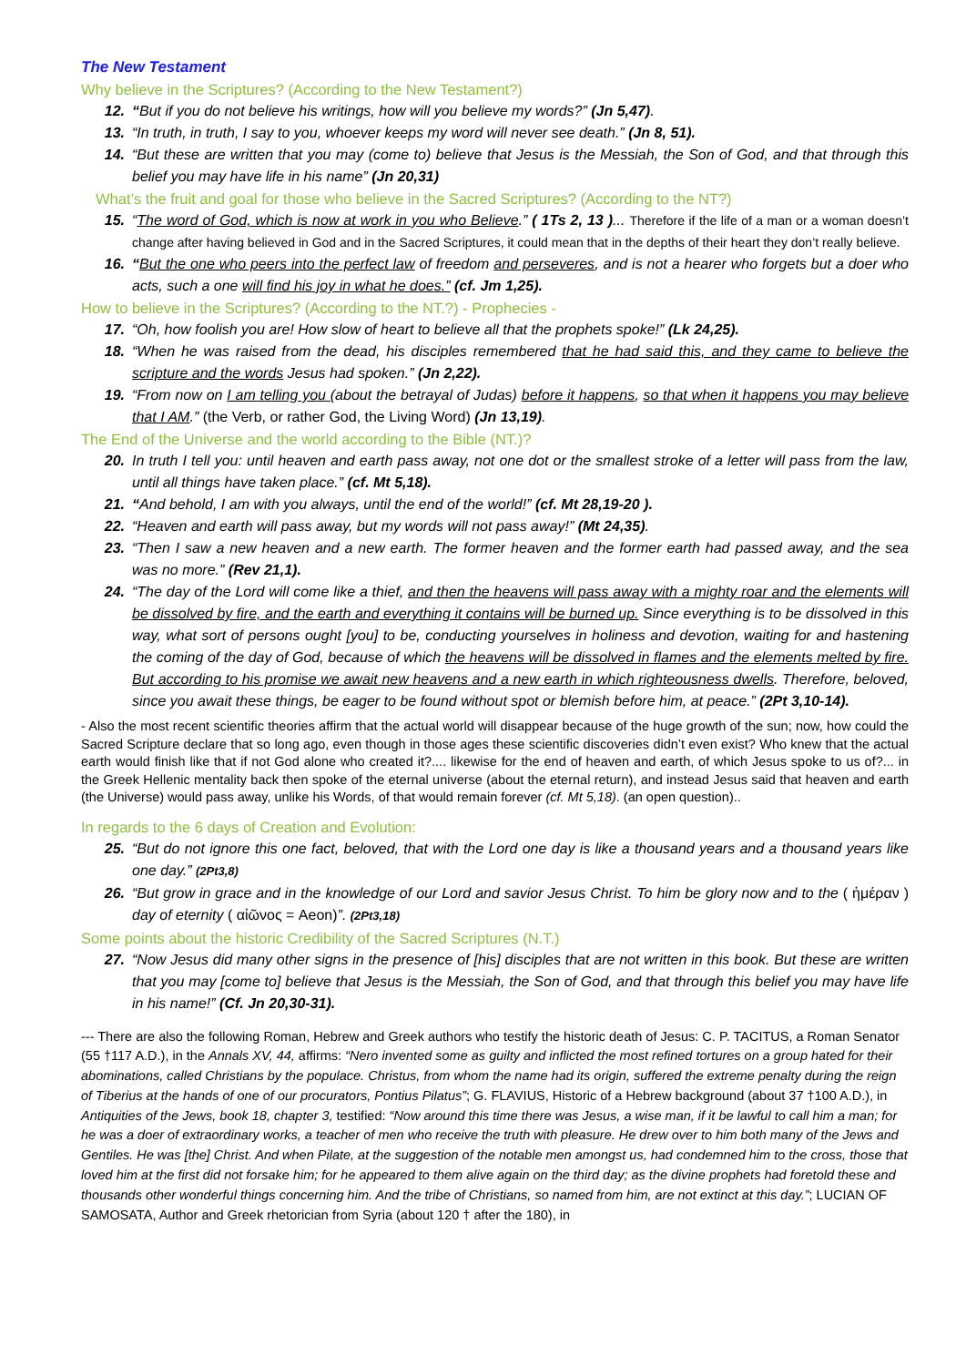The New Testament
Why believe in the Scriptures? (According to the New Testament?)
12. “But if you do not believe his writings, how will you believe my words?” (Jn 5,47).
13. “In truth, in truth, I say to you, whoever keeps my word will never see death.” (Jn 8, 51).
14. “But these are written that you may (come to) believe that Jesus is the Messiah, the Son of God, and that through this belief you may have life in his name” (Jn 20,31)
What’s the fruit and goal for those who believe in the Sacred Scriptures? (According to the NT?)
15. “The word of God, which is now at work in you who Believe.” ( 1Ts 2, 13 )... Therefore if the life of a man or a woman doesn’t change after having believed in God and in the Sacred Scriptures, it could mean that in the depths of their heart they don’t really believe.
16. “But the one who peers into the perfect law of freedom and perseveres, and is not a hearer who forgets but a doer who acts, such a one will find his joy in what he does.” (cf. Jm 1,25).
How to believe in the Scriptures? (According to the NT.?) - Prophecies -
17. “Oh, how foolish you are! How slow of heart to believe all that the prophets spoke!” (Lk 24,25).
18. “When he was raised from the dead, his disciples remembered that he had said this, and they came to believe the scripture and the words Jesus had spoken.” (Jn 2,22).
19. “From now on I am telling you (about the betrayal of Judas) before it happens, so that when it happens you may believe that I AM.” (the Verb, or rather God, the Living Word) (Jn 13,19).
The End of the Universe and the world according to the Bible (NT.)?
20. In truth I tell you: until heaven and earth pass away, not one dot or the smallest stroke of a letter will pass from the law, until all things have taken place.” (cf. Mt 5,18).
21. “And behold, I am with you always, until the end of the world!” (cf. Mt 28,19-20 ).
22. “Heaven and earth will pass away, but my words will not pass away!” (Mt 24,35).
23. “Then I saw a new heaven and a new earth. The former heaven and the former earth had passed away, and the sea was no more.” (Rev 21,1).
24. “The day of the Lord will come like a thief, and then the heavens will pass away with a mighty roar and the elements will be dissolved by fire, and the earth and everything it contains will be burned up. Since everything is to be dissolved in this way, what sort of persons ought [you] to be, conducting yourselves in holiness and devotion, waiting for and hastening the coming of the day of God, because of which the heavens will be dissolved in flames and the elements melted by fire. But according to his promise we await new heavens and a new earth in which righteousness dwells. Therefore, beloved, since you await these things, be eager to be found without spot or blemish before him, at peace.” (2Pt 3,10-14).
- Also the most recent scientific theories affirm that the actual world will disappear because of the huge growth of the sun; now, how could the Sacred Scripture declare that so long ago, even though in those ages these scientific discoveries didn’t even exist? Who knew that the actual earth would finish like that if not God alone who created it?.... likewise for the end of heaven and earth, of which Jesus spoke to us of?... in the Greek Hellenic mentality back then spoke of the eternal universe (about the eternal return), and instead Jesus said that heaven and earth (the Universe) would pass away, unlike his Words, of that would remain forever (cf. Mt 5,18). (an open question)..
In regards to the 6 days of Creation and Evolution:
25. “But do not ignore this one fact, beloved, that with the Lord one day is like a thousand years and a thousand years like one day.” (2Pt3,8)
26. “But grow in grace and in the knowledge of our Lord and savior Jesus Christ. To him be glory now and to the ( ἡμέραν ) day of eternity ( αἰῶνος = Aeon)”. (2Pt3,18)
Some points about the historic Credibility of the Sacred Scriptures (N.T.)
27. “Now Jesus did many other signs in the presence of [his] disciples that are not written in this book. But these are written that you may [come to] believe that Jesus is the Messiah, the Son of God, and that through this belief you may have life in his name!” (Cf. Jn 20,30-31).
--- There are also the following Roman, Hebrew and Greek authors who testify the historic death of Jesus: C. P. TACITUS, a Roman Senator (55 †117 A.D.), in the Annals XV, 44, affirms: “Nero invented some as guilty and inflicted the most refined tortures on a group hated for their abominations, called Christians by the populace. Christus, from whom the name had its origin, suffered the extreme penalty during the reign of Tiberius at the hands of one of our procurators, Pontius Pilatus”; G. FLAVIUS, Historic of a Hebrew background (about 37 †100 A.D.), in Antiquities of the Jews, book 18, chapter 3, testified: “Now around this time there was Jesus, a wise man, if it be lawful to call him a man; for he was a doer of extraordinary works, a teacher of men who receive the truth with pleasure. He drew over to him both many of the Jews and Gentiles. He was [the] Christ. And when Pilate, at the suggestion of the notable men amongst us, had condemned him to the cross, those that loved him at the first did not forsake him; for he appeared to them alive again on the third day; as the divine prophets had foretold these and thousands other wonderful things concerning him. And the tribe of Christians, so named from him, are not extinct at this day.”; LUCIAN OF SAMOSATA, Author and Greek rhetorician from Syria (about 120 † after the 180), in